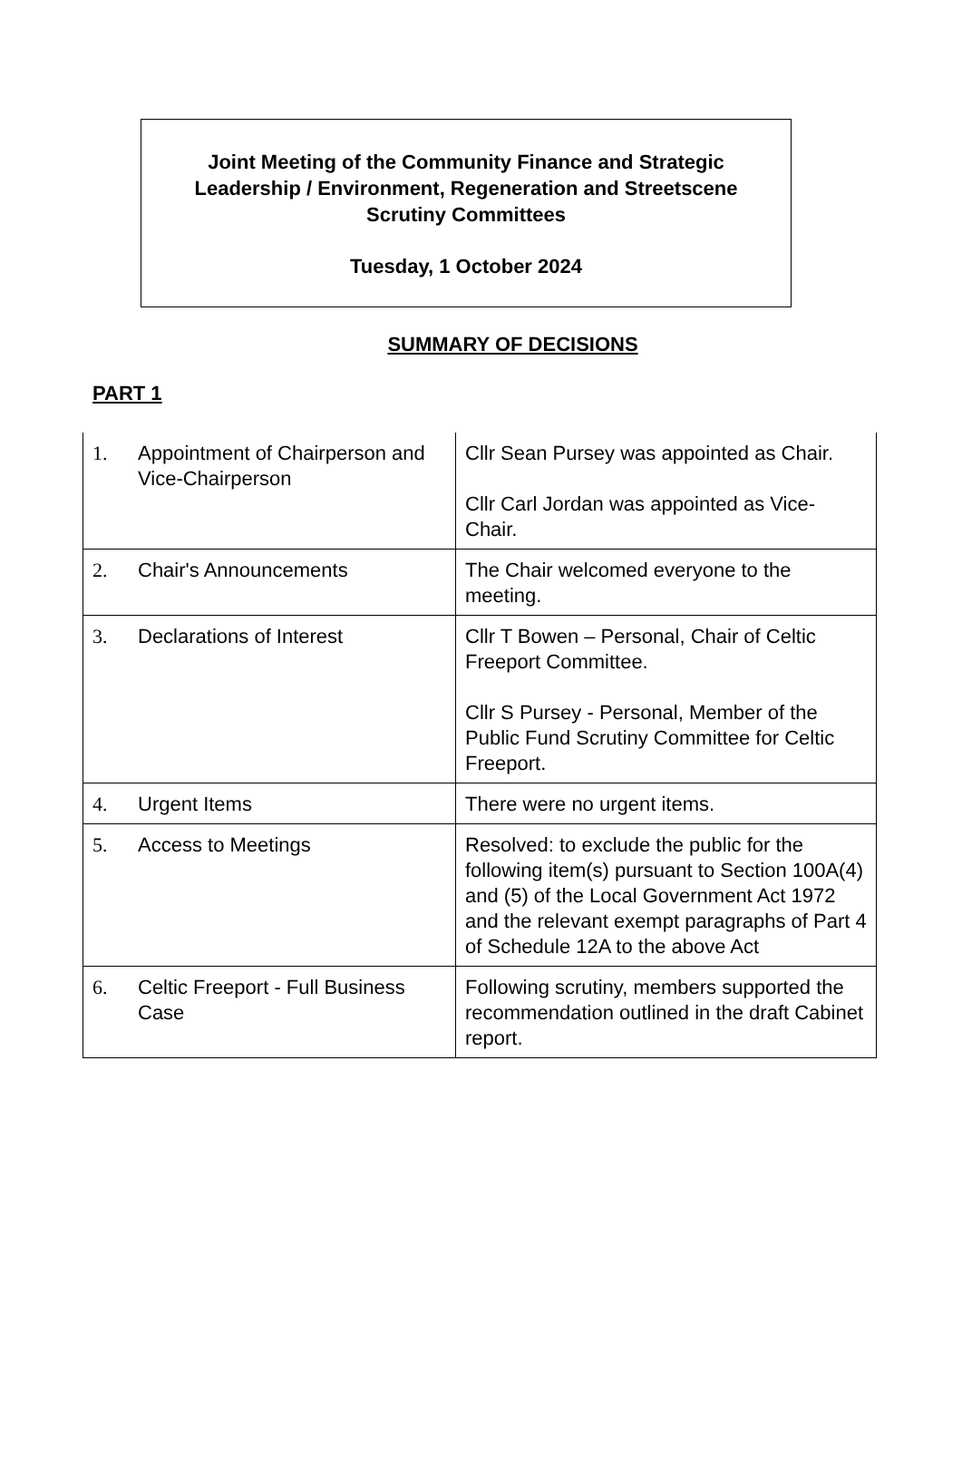Joint Meeting of the Community Finance and Strategic
Leadership / Environment, Regeneration and Streetscene
Scrutiny Committees
Tuesday, 1 October 2024
SUMMARY OF DECISIONS
PART 1
| 1. | Appointment of Chairperson and Vice-Chairperson | Cllr Sean Pursey was appointed as Chair. Cllr Carl Jordan was appointed as Vice-Chair. |
| 2. | Chair's Announcements | The Chair welcomed everyone to the meeting. |
| 3. | Declarations of Interest | Cllr T Bowen – Personal, Chair of Celtic Freeport Committee. Cllr S Pursey - Personal, Member of the Public Fund Scrutiny Committee for Celtic Freeport. |
| 4. | Urgent Items | There were no urgent items. |
| 5. | Access to Meetings | Resolved: to exclude the public for the following item(s) pursuant to Section 100A(4) and (5) of the Local Government Act 1972 and the relevant exempt paragraphs of Part 4 of Schedule 12A to the above Act |
| 6. | Celtic Freeport - Full Business Case | Following scrutiny, members supported the recommendation outlined in the draft Cabinet report. |